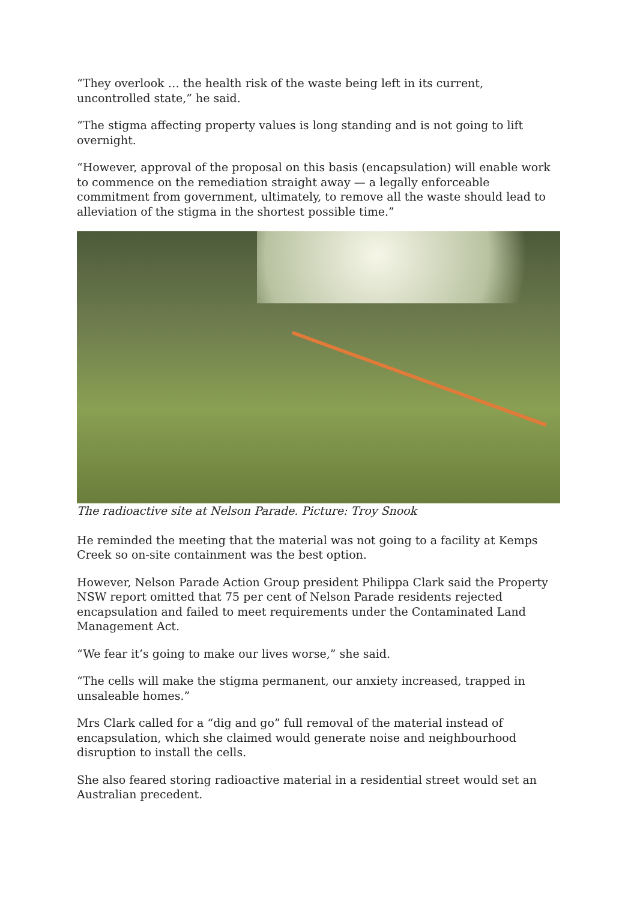“They overlook … the health risk of the waste being left in its current, uncontrolled state,” he said.
“The stigma affecting property values is long standing and is not going to lift overnight.
“However, approval of the proposal on this basis (encapsulation) will enable work to commence on the remediation straight away — a legally enforceable commitment from government, ultimately, to remove all the waste should lead to alleviation of the stigma in the shortest possible time.”
The radioactive site at Nelson Parade. Picture: Troy Snook
He reminded the meeting that the material was not going to a facility at Kemps Creek so on-site containment was the best option.
However, Nelson Parade Action Group president Philippa Clark said the Property NSW report omitted that 75 per cent of Nelson Parade residents rejected encapsulation and failed to meet requirements under the Contaminated Land Management Act.
“We fear it’s going to make our lives worse,” she said.
“The cells will make the stigma permanent, our anxiety increased, trapped in unsaleable homes.”
Mrs Clark called for a “dig and go” full removal of the material instead of encapsulation, which she claimed would generate noise and neighbourhood disruption to install the cells.
She also feared storing radioactive material in a residential street would set an Australian precedent.